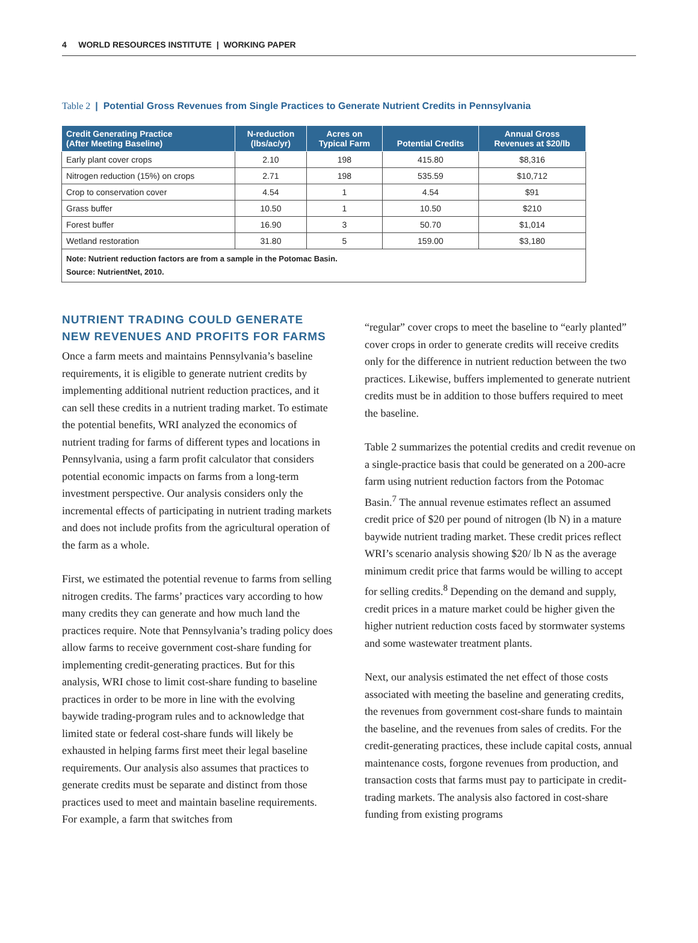4 WORLD RESOURCES INSTITUTE | WORKING PAPER
Table 2 | Potential Gross Revenues from Single Practices to Generate Nutrient Credits in Pennsylvania
| Credit Generating Practice (After Meeting Baseline) | N-reduction (lbs/ac/yr) | Acres on Typical Farm | Potential Credits | Annual Gross Revenues at $20/lb |
| --- | --- | --- | --- | --- |
| Early plant cover crops | 2.10 | 198 | 415.80 | $8,316 |
| Nitrogen reduction (15%) on crops | 2.71 | 198 | 535.59 | $10,712 |
| Crop to conservation cover | 4.54 | 1 | 4.54 | $91 |
| Grass buffer | 10.50 | 1 | 10.50 | $210 |
| Forest buffer | 16.90 | 3 | 50.70 | $1,014 |
| Wetland restoration | 31.80 | 5 | 159.00 | $3,180 |
| Note: Nutrient reduction factors are from a sample in the Potomac Basin. Source: NutrientNet, 2010. | | | | |
NUTRIENT TRADING COULD GENERATE NEW REVENUES AND PROFITS FOR FARMS
Once a farm meets and maintains Pennsylvania’s baseline requirements, it is eligible to generate nutrient credits by implementing additional nutrient reduction practices, and it can sell these credits in a nutrient trading market. To estimate the potential benefits, WRI analyzed the economics of nutrient trading for farms of different types and locations in Pennsylvania, using a farm profit calculator that considers potential economic impacts on farms from a long-term investment perspective. Our analysis considers only the incremental effects of participating in nutrient trading markets and does not include profits from the agricultural operation of the farm as a whole.
First, we estimated the potential revenue to farms from selling nitrogen credits. The farms’ practices vary according to how many credits they can generate and how much land the practices require. Note that Pennsylvania’s trading policy does allow farms to receive government cost-share funding for implementing credit-generating practices. But for this analysis, WRI chose to limit cost-share funding to baseline practices in order to be more in line with the evolving baywide trading-program rules and to acknowledge that limited state or federal cost-share funds will likely be exhausted in helping farms first meet their legal baseline requirements. Our analysis also assumes that practices to generate credits must be separate and distinct from those practices used to meet and maintain baseline requirements. For example, a farm that switches from
“regular” cover crops to meet the baseline to “early planted” cover crops in order to generate credits will receive credits only for the difference in nutrient reduction between the two practices. Likewise, buffers implemented to generate nutrient credits must be in addition to those buffers required to meet the baseline.
Table 2 summarizes the potential credits and credit revenue on a single-practice basis that could be generated on a 200-acre farm using nutrient reduction factors from the Potomac Basin.<sup>7</sup> The annual revenue estimates reflect an assumed credit price of $20 per pound of nitrogen (lb N) in a mature baywide nutrient trading market. These credit prices reflect WRI’s scenario analysis showing $20/ lb N as the average minimum credit price that farms would be willing to accept for selling credits.<sup>8</sup> Depending on the demand and supply, credit prices in a mature market could be higher given the higher nutrient reduction costs faced by stormwater systems and some wastewater treatment plants.
Next, our analysis estimated the net effect of those costs associated with meeting the baseline and generating credits, the revenues from government cost-share funds to maintain the baseline, and the revenues from sales of credits. For the credit-generating practices, these include capital costs, annual maintenance costs, forgone revenues from production, and transaction costs that farms must pay to participate in credit-trading markets. The analysis also factored in cost-share funding from existing programs